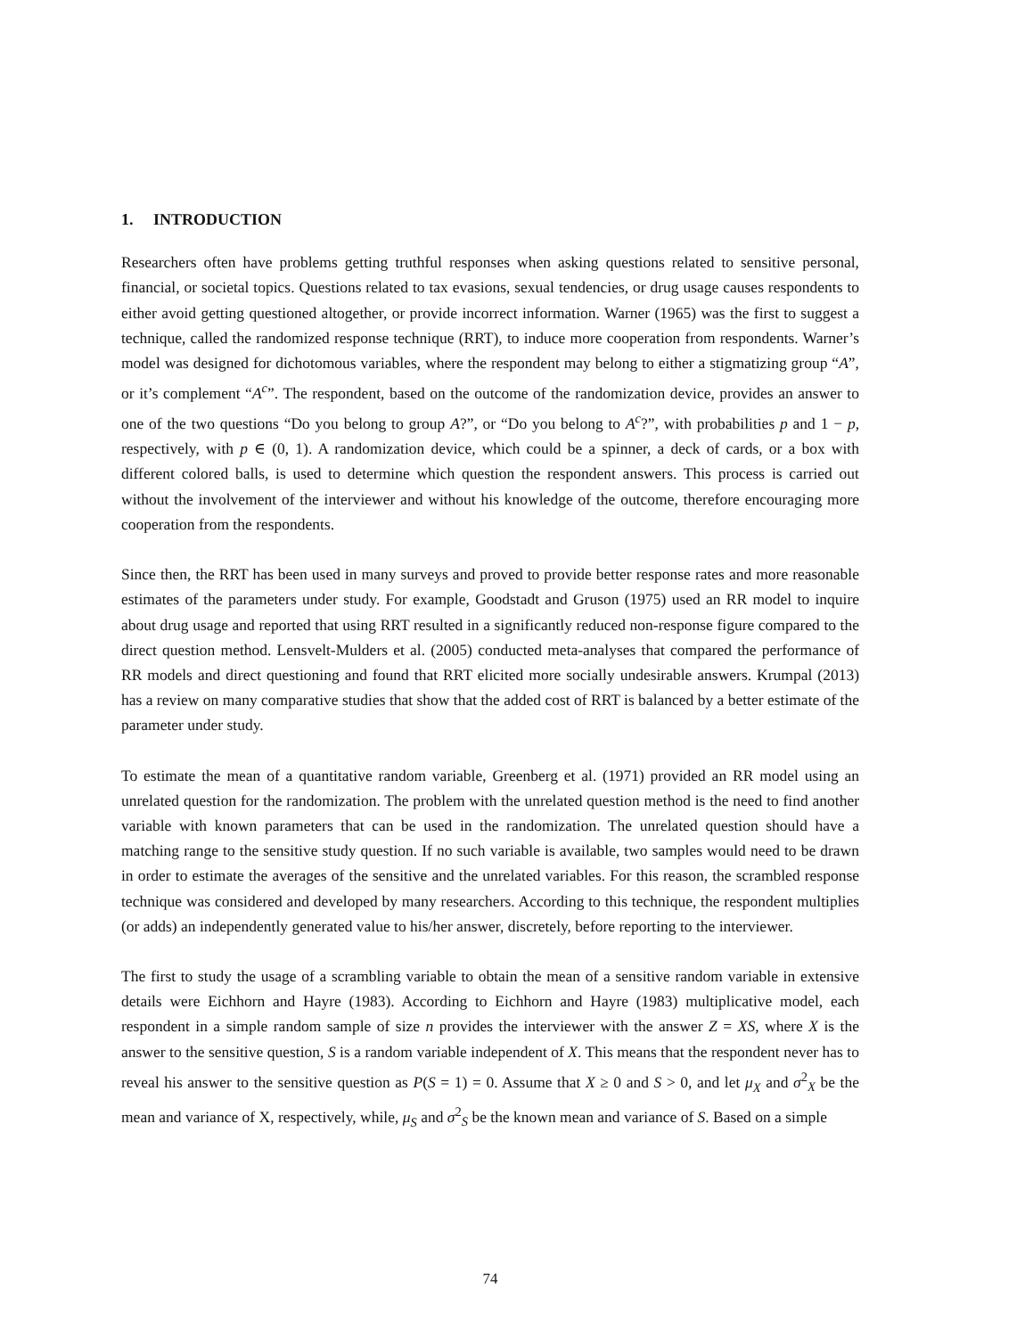1. INTRODUCTION
Researchers often have problems getting truthful responses when asking questions related to sensitive personal, financial, or societal topics. Questions related to tax evasions, sexual tendencies, or drug usage causes respondents to either avoid getting questioned altogether, or provide incorrect information. Warner (1965) was the first to suggest a technique, called the randomized response technique (RRT), to induce more cooperation from respondents. Warner’s model was designed for dichotomous variables, where the respondent may belong to either a stigmatizing group “A”, or it’s complement “A<sup>c</sup>”. The respondent, based on the outcome of the randomization device, provides an answer to one of the two questions “Do you belong to group A?”, or “Do you belong to A<sup>c</sup>?”, with probabilities p and 1 − p, respectively, with p ∈ (0, 1). A randomization device, which could be a spinner, a deck of cards, or a box with different colored balls, is used to determine which question the respondent answers. This process is carried out without the involvement of the interviewer and without his knowledge of the outcome, therefore encouraging more cooperation from the respondents.
Since then, the RRT has been used in many surveys and proved to provide better response rates and more reasonable estimates of the parameters under study. For example, Goodstadt and Gruson (1975) used an RR model to inquire about drug usage and reported that using RRT resulted in a significantly reduced non-response figure compared to the direct question method. Lensvelt-Mulders et al. (2005) conducted meta-analyses that compared the performance of RR models and direct questioning and found that RRT elicited more socially undesirable answers. Krumpal (2013) has a review on many comparative studies that show that the added cost of RRT is balanced by a better estimate of the parameter under study.
To estimate the mean of a quantitative random variable, Greenberg et al. (1971) provided an RR model using an unrelated question for the randomization. The problem with the unrelated question method is the need to find another variable with known parameters that can be used in the randomization. The unrelated question should have a matching range to the sensitive study question. If no such variable is available, two samples would need to be drawn in order to estimate the averages of the sensitive and the unrelated variables. For this reason, the scrambled response technique was considered and developed by many researchers. According to this technique, the respondent multiplies (or adds) an independently generated value to his/her answer, discretely, before reporting to the interviewer.
The first to study the usage of a scrambling variable to obtain the mean of a sensitive random variable in extensive details were Eichhorn and Hayre (1983). According to Eichhorn and Hayre (1983) multiplicative model, each respondent in a simple random sample of size n provides the interviewer with the answer Z = XS, where X is the answer to the sensitive question, S is a random variable independent of X. This means that the respondent never has to reveal his answer to the sensitive question as P(S = 1) = 0. Assume that X ≥ 0 and S > 0, and let μ<sub>X</sub> and σ<sup>2</sup><sub>X</sub> be the mean and variance of X, respectively, while, μ<sub>S</sub> and σ<sup>2</sup><sub>S</sub> be the known mean and variance of S. Based on a simple
74